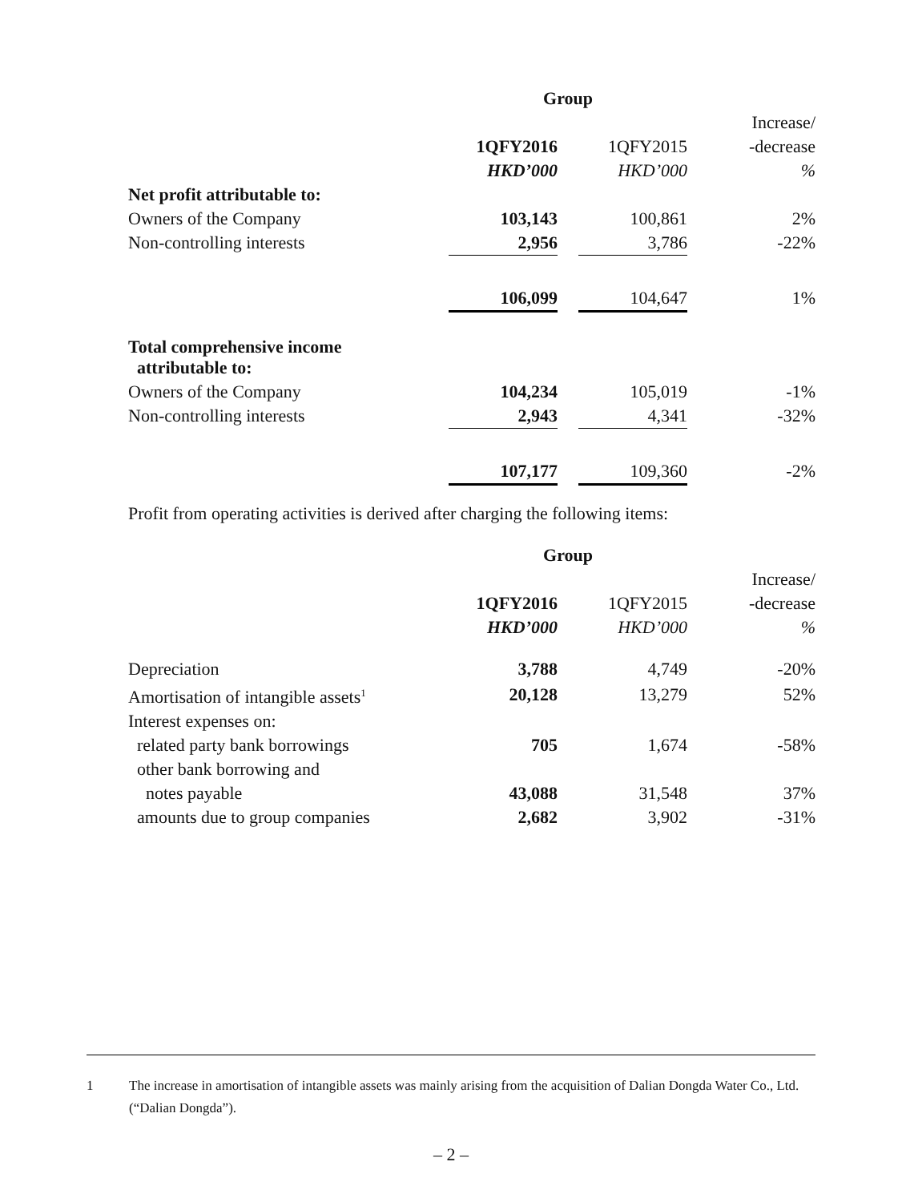| | Group | | | |
| --- | --- | --- | --- | --- |
| | | | | Increase/ |
| | 1QFY2016 | | 1QFY2015 | -decrease |
| | HKD’000 | | HKD’000 | % |
| Net profit attributable to: | | | | |
| Owners of the Company | 103,143 | | 100,861 | 2% |
| Non-controlling interests | 2,956 | | 3,786 | -22% |
| | 106,099 | | 104,647 | 1% |
| Total comprehensive income attributable to: | | | | |
| Owners of the Company | 104,234 | | 105,019 | -1% |
| Non-controlling interests | 2,943 | | 4,341 | -32% |
| | 107,177 | | 109,360 | -2% |
Profit from operating activities is derived after charging the following items:
| | Group | | | |
| --- | --- | --- | --- | --- |
| | | | | Increase/ |
| | 1QFY2016 | | 1QFY2015 | -decrease |
| | HKD’000 | | HKD’000 | % |
| Depreciation | 3,788 | | 4,749 | -20% |
| Amortisation of intangible assets<sup>1</sup> | 20,128 | | 13,279 | 52% |
| Interest expenses on: | | | | |
| related party bank borrowings | 705 | | 1,674 | -58% |
| other bank borrowing and | | | | |
| notes payable | 43,088 | | 31,548 | 37% |
| amounts due to group companies | 2,682 | | 3,902 | -31% |
1 The increase in amortisation of intangible assets was mainly arising from the acquisition of Dalian Dongda Water Co., Ltd. (“Dalian Dongda”).
– 2 –